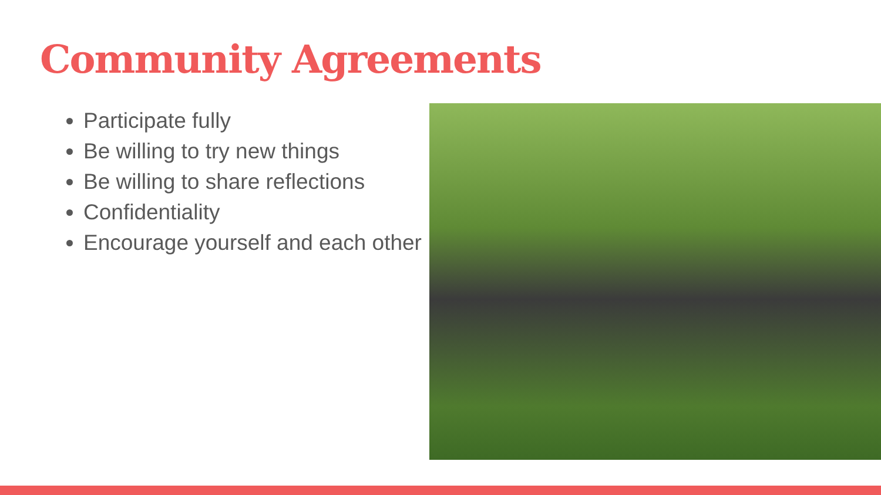Community Agreements
Participate fully
Be willing to try new things
Be willing to share reflections
Confidentiality
Encourage yourself and each other